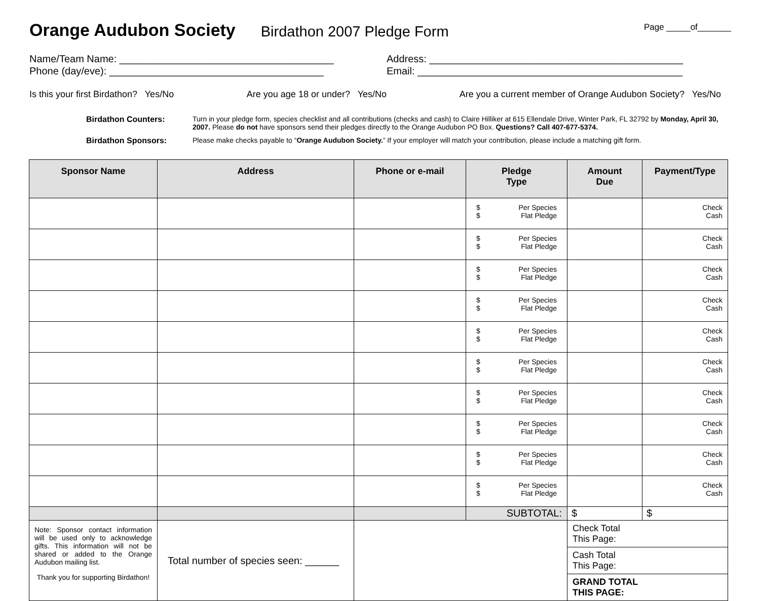Orange Audubon Society
Birdathon 2007 Pledge Form Page _____of_______
Name/Team Name: ______________________________________
Phone (day/eve): ______________________________________
Address: _____________________________________________
Email: _______________________________________________
Is this your first Birdathon? Yes/No Are you age 18 or under? Yes/No Are you a current member of Orange Audubon Society? Yes/No
Birdathon Counters: Turn in your pledge form, species checklist and all contributions (checks and cash) to Claire Hilliker at 615 Ellendale Drive, Winter Park, FL 32792 by Monday, April 30, 2007. Please do not have sponsors send their pledges directly to the Orange Audubon PO Box. Questions? Call 407-677-5374.
Birdathon Sponsors: Please make checks payable to “Orange Audubon Society.” If your employer will match your contribution, please include a matching gift form.
| Sponsor Name | Address | Phone or e-mail | Pledge Type | Amount Due | Payment/Type |
| --- | --- | --- | --- | --- | --- |
| | | | $ Per Species $ Flat Pledge | | Check Cash |
| | | | $ Per Species $ Flat Pledge | | Check Cash |
| | | | $ Per Species $ Flat Pledge | | Check Cash |
| | | | $ Per Species $ Flat Pledge | | Check Cash |
| | | | $ Per Species $ Flat Pledge | | Check Cash |
| | | | $ Per Species $ Flat Pledge | | Check Cash |
| | | | $ Per Species $ Flat Pledge | | Check Cash |
| | | | $ Per Species $ Flat Pledge | | Check Cash |
| | | | $ Per Species $ Flat Pledge | | Check Cash |
| | | | $ Per Species $ Flat Pledge | | Check Cash |
| | | | SUBTOTAL: | $ | $ |
| Note: Sponsor contact information will be used only to acknowledge gifts. This information will not be shared or added to the Orange Audubon mailing list. Thank you for supporting Birdathon! | Total number of species seen: ______ | | | Check Total This Page: | |
| | | | | Cash Total This Page: | |
| | | | | GRAND TOTAL THIS PAGE: | |